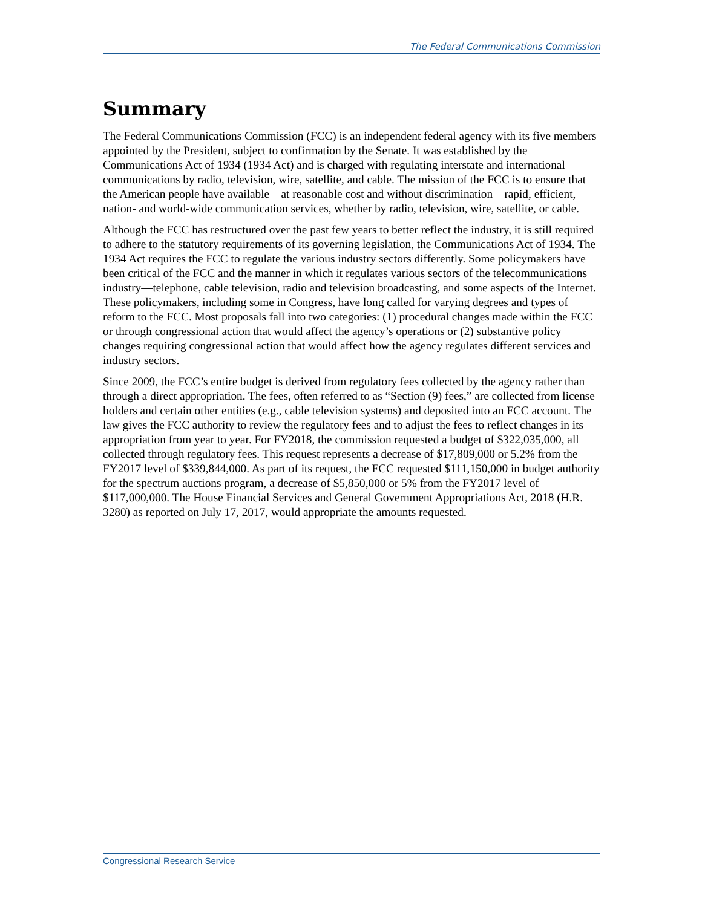The Federal Communications Commission
Summary
The Federal Communications Commission (FCC) is an independent federal agency with its five members appointed by the President, subject to confirmation by the Senate. It was established by the Communications Act of 1934 (1934 Act) and is charged with regulating interstate and international communications by radio, television, wire, satellite, and cable. The mission of the FCC is to ensure that the American people have available—at reasonable cost and without discrimination—rapid, efficient, nation- and world-wide communication services, whether by radio, television, wire, satellite, or cable.
Although the FCC has restructured over the past few years to better reflect the industry, it is still required to adhere to the statutory requirements of its governing legislation, the Communications Act of 1934. The 1934 Act requires the FCC to regulate the various industry sectors differently. Some policymakers have been critical of the FCC and the manner in which it regulates various sectors of the telecommunications industry—telephone, cable television, radio and television broadcasting, and some aspects of the Internet. These policymakers, including some in Congress, have long called for varying degrees and types of reform to the FCC. Most proposals fall into two categories: (1) procedural changes made within the FCC or through congressional action that would affect the agency’s operations or (2) substantive policy changes requiring congressional action that would affect how the agency regulates different services and industry sectors.
Since 2009, the FCC’s entire budget is derived from regulatory fees collected by the agency rather than through a direct appropriation. The fees, often referred to as “Section (9) fees,” are collected from license holders and certain other entities (e.g., cable television systems) and deposited into an FCC account. The law gives the FCC authority to review the regulatory fees and to adjust the fees to reflect changes in its appropriation from year to year. For FY2018, the commission requested a budget of $322,035,000, all collected through regulatory fees. This request represents a decrease of $17,809,000 or 5.2% from the FY2017 level of $339,844,000. As part of its request, the FCC requested $111,150,000 in budget authority for the spectrum auctions program, a decrease of $5,850,000 or 5% from the FY2017 level of $117,000,000. The House Financial Services and General Government Appropriations Act, 2018 (H.R. 3280) as reported on July 17, 2017, would appropriate the amounts requested.
Congressional Research Service